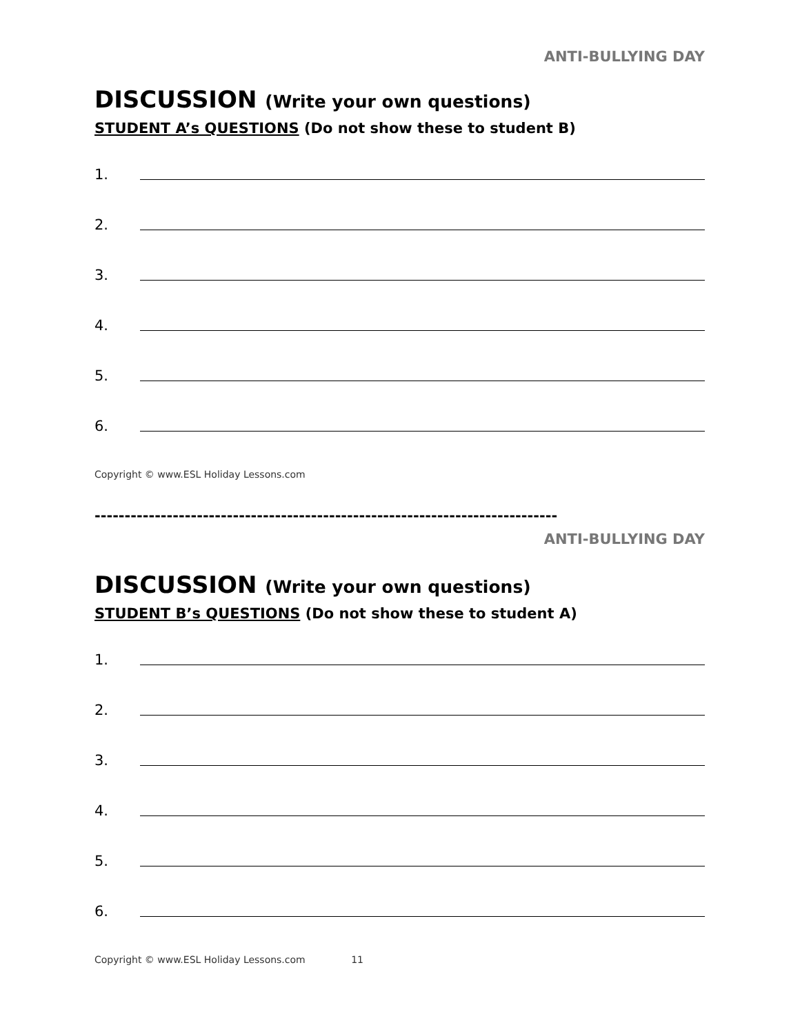ANTI-BULLYING DAY
DISCUSSION (Write your own questions)
STUDENT A’s QUESTIONS (Do not show these to student B)
1.
2.
3.
4.
5.
6.
Copyright © www.ESL Holiday Lessons.com
-----------------------------------------------------------------------------
ANTI-BULLYING DAY
DISCUSSION (Write your own questions)
STUDENT B’s QUESTIONS (Do not show these to student A)
1.
2.
3.
4.
5.
6.
Copyright © www.ESL Holiday Lessons.com 11